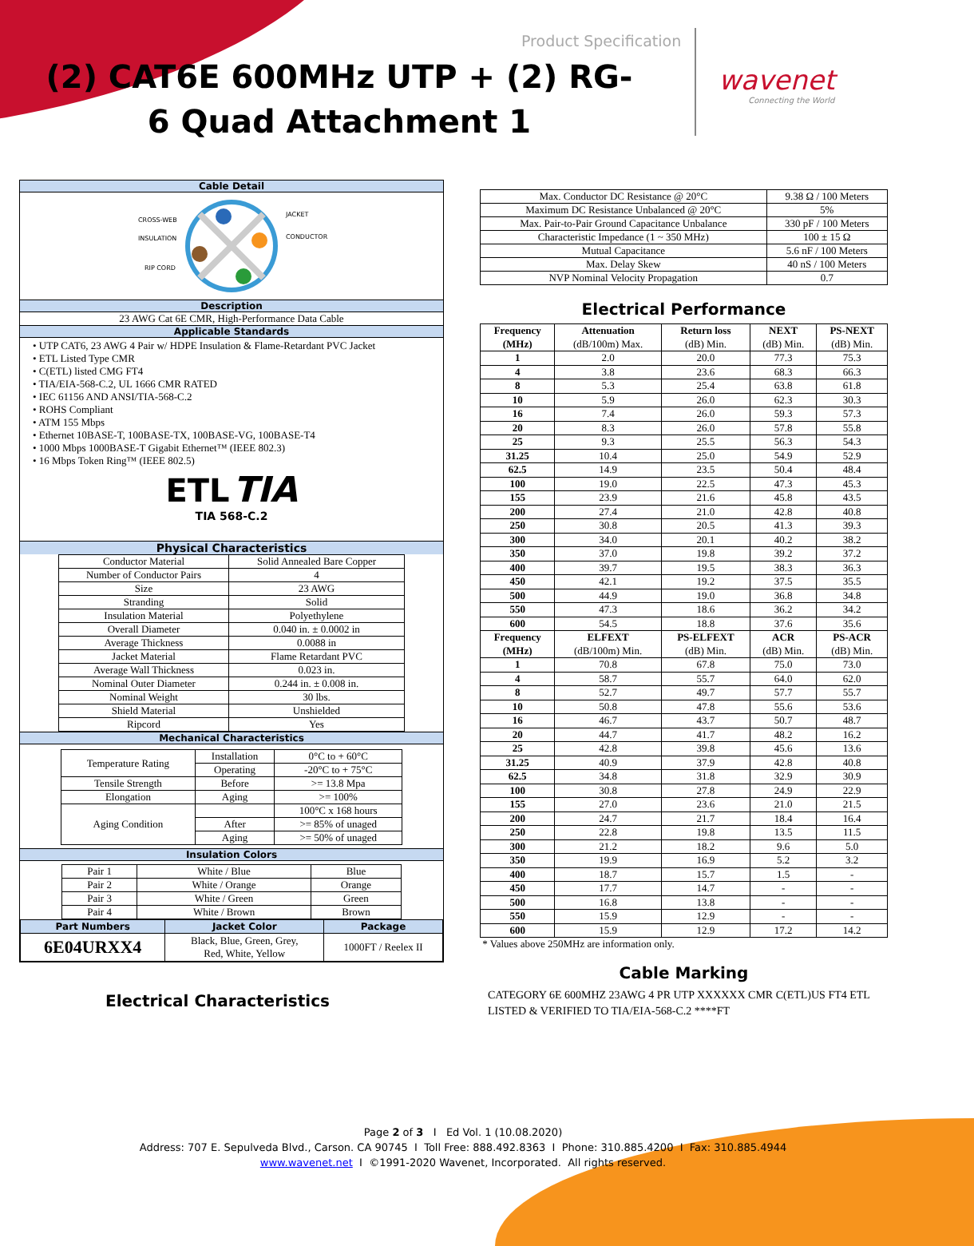Product Specification
(2) CAT6E 600MHz UTP + (2) RG-6 Quad Attachment 1
wavenet
Connecting the World
Cable Detail
CROSS-WEB
INSULATION
RIP CORD
JACKET
CONDUCTOR
Description
23 AWG Cat 6E CMR, High-Performance Data Cable
Applicable Standards
• UTP CAT6, 23 AWG 4 Pair w/ HDPE Insulation & Flame-Retardant PVC Jacket
• ETL Listed Type CMR
• C(ETL) listed CMG FT4
• TIA/EIA-568-C.2, UL 1666 CMR RATED
• IEC 61156 AND ANSI/TIA-568-C.2
• ROHS Compliant
• ATM 155 Mbps
• Ethernet 10BASE-T, 100BASE-TX, 100BASE-VG, 100BASE-T4
• 1000 Mbps 1000BASE-T Gigabit Ethernet™ (IEEE 802.3)
• 16 Mbps Token Ring™ (IEEE 802.5)
ETL TIA
TIA 568-C.2
Physical Characteristics
| Conductor Material | Solid Annealed Bare Copper |
| Number of Conductor Pairs | 4 |
| Size | 23 AWG |
| Stranding | Solid |
| Insulation Material | Polyethylene |
| Overall Diameter | 0.040 in. ± 0.0002 in |
| Average Thickness | 0.0088 in |
| Jacket Material | Flame Retardant PVC |
| Average Wall Thickness | 0.023 in. |
| Nominal Outer Diameter | 0.244 in. ± 0.008 in. |
| Nominal Weight | 30 lbs. |
| Shield Material | Unshielded |
| Ripcord | Yes |
Mechanical Characteristics
| Temperature Rating | Installation | 0°C to + 60°C |
| | Operating | -20°C to + 75°C |
| Tensile Strength | Before | >= 13.8 Mpa |
| Elongation | Aging | >= 100% |
| Aging Condition | | 100°C x 168 hours |
| | After | >= 85% of unaged |
| | Aging | >= 50% of unaged |
Insulation Colors
| Pair 1 | White / Blue | Blue |
| Pair 2 | White / Orange | Orange |
| Pair 3 | White / Green | Green |
| Pair 4 | White / Brown | Brown |
| Part Numbers | Jacket Color | Package |
| --- | --- | --- |
| 6E04URXX4 | Black, Blue, Green, Grey, Red, White, Yellow | 1000FT / Reelex II |
Electrical Characteristics
| Max. Conductor DC Resistance @ 20°C | 9.38 Ω / 100 Meters |
| Maximum DC Resistance Unbalanced @ 20°C | 5% |
| Max. Pair-to-Pair Ground Capacitance Unbalance | 330 pF / 100 Meters |
| Characteristic Impedance (1 ~ 350 MHz) | 100 ± 15 Ω |
| Mutual Capacitance | 5.6 nF / 100 Meters |
| Max. Delay Skew | 40 nS / 100 Meters |
| NVP Nominal Velocity Propagation | 0.7 |
Electrical Performance
| Frequency (MHz) | Attenuation (dB/100m) Max. | Return loss (dB) Min. | NEXT (dB) Min. | PS-NEXT (dB) Min. |
| 1 | 2.0 | 20.0 | 77.3 | 75.3 |
| 4 | 3.8 | 23.6 | 68.3 | 66.3 |
| 8 | 5.3 | 25.4 | 63.8 | 61.8 |
| 10 | 5.9 | 26.0 | 62.3 | 30.3 |
| 16 | 7.4 | 26.0 | 59.3 | 57.3 |
| 20 | 8.3 | 26.0 | 57.8 | 55.8 |
| 25 | 9.3 | 25.5 | 56.3 | 54.3 |
| 31.25 | 10.4 | 25.0 | 54.9 | 52.9 |
| 62.5 | 14.9 | 23.5 | 50.4 | 48.4 |
| 100 | 19.0 | 22.5 | 47.3 | 45.3 |
| 155 | 23.9 | 21.6 | 45.8 | 43.5 |
| 200 | 27.4 | 21.0 | 42.8 | 40.8 |
| 250 | 30.8 | 20.5 | 41.3 | 39.3 |
| 300 | 34.0 | 20.1 | 40.2 | 38.2 |
| 350 | 37.0 | 19.8 | 39.2 | 37.2 |
| 400 | 39.7 | 19.5 | 38.3 | 36.3 |
| 450 | 42.1 | 19.2 | 37.5 | 35.5 |
| 500 | 44.9 | 19.0 | 36.8 | 34.8 |
| 550 | 47.3 | 18.6 | 36.2 | 34.2 |
| 600 | 54.5 | 18.8 | 37.6 | 35.6 |
| Frequency (MHz) | ELFEXT (dB/100m) Min. | PS-ELFEXT (dB) Min. | ACR (dB) Min. | PS-ACR (dB) Min. |
| 1 | 70.8 | 67.8 | 75.0 | 73.0 |
| 4 | 58.7 | 55.7 | 64.0 | 62.0 |
| 8 | 52.7 | 49.7 | 57.7 | 55.7 |
| 10 | 50.8 | 47.8 | 55.6 | 53.6 |
| 16 | 46.7 | 43.7 | 50.7 | 48.7 |
| 20 | 44.7 | 41.7 | 48.2 | 16.2 |
| 25 | 42.8 | 39.8 | 45.6 | 13.6 |
| 31.25 | 40.9 | 37.9 | 42.8 | 40.8 |
| 62.5 | 34.8 | 31.8 | 32.9 | 30.9 |
| 100 | 30.8 | 27.8 | 24.9 | 22.9 |
| 155 | 27.0 | 23.6 | 21.0 | 21.5 |
| 200 | 24.7 | 21.7 | 18.4 | 16.4 |
| 250 | 22.8 | 19.8 | 13.5 | 11.5 |
| 300 | 21.2 | 18.2 | 9.6 | 5.0 |
| 350 | 19.9 | 16.9 | 5.2 | 3.2 |
| 400 | 18.7 | 15.7 | 1.5 | - |
| 450 | 17.7 | 14.7 | - | - |
| 500 | 16.8 | 13.8 | - | - |
| 550 | 15.9 | 12.9 | - | - |
| 600 | 15.9 | 12.9 | 17.2 | 14.2 |
* Values above 250MHz are information only.
Cable Marking
CATEGORY 6E 600MHZ 23AWG 4 PR UTP XXXXXX CMR C(ETL)US FT4 ETL LISTED & VERIFIED TO TIA/EIA-568-C.2 ****FT
Page 2 of 3 I Ed Vol. 1 (10.08.2020)
Address: 707 E. Sepulveda Blvd., Carson. CA 90745 I Toll Free: 888.492.8363 I Phone: 310.885.4200 I Fax: 310.885.4944
www.wavenet.net I ©1991-2020 Wavenet, Incorporated. All rights reserved.